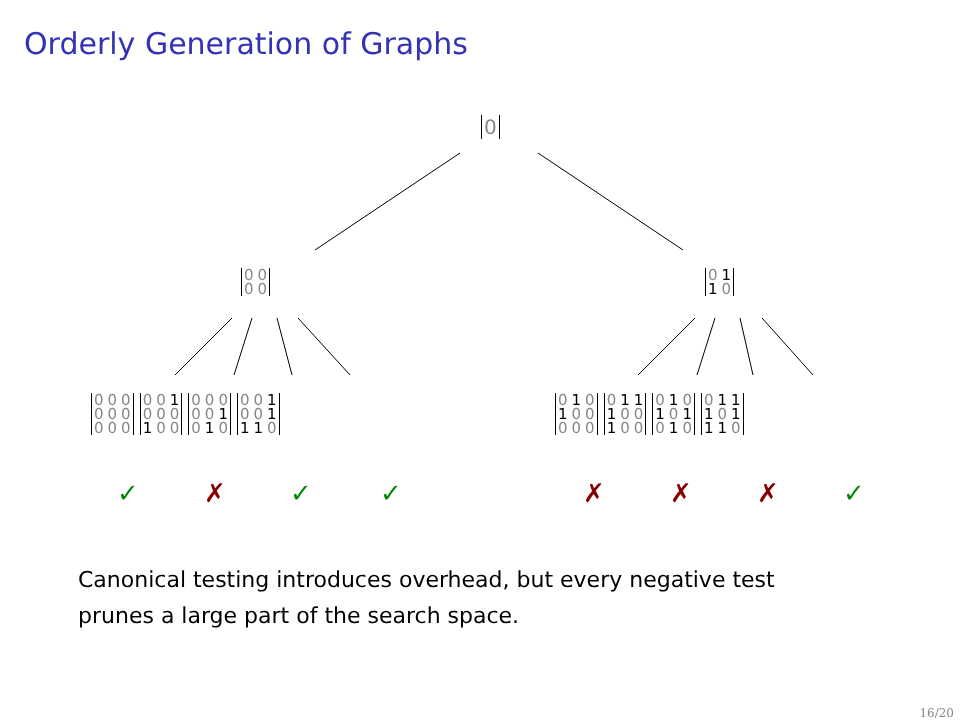Orderly Generation of Graphs
| 0 |
| 0 | 0 |
| 0 | 0 |
| 0 | 1 |
| 1 | 0 |
| 0 | 0 | 0 |
| 0 | 0 | 0 |
| 0 | 0 | 0 |
| 0 | 0 | 1 |
| 0 | 0 | 0 |
| 1 | 0 | 0 |
| 0 | 0 | 0 |
| 0 | 0 | 1 |
| 0 | 1 | 0 |
| 0 | 0 | 1 |
| 0 | 0 | 1 |
| 1 | 1 | 0 |
| 0 | 1 | 0 |
| 1 | 0 | 0 |
| 0 | 0 | 0 |
| 0 | 1 | 1 |
| 1 | 0 | 0 |
| 1 | 0 | 0 |
| 0 | 1 | 0 |
| 1 | 0 | 1 |
| 0 | 1 | 0 |
| 0 | 1 | 1 |
| 1 | 0 | 1 |
| 1 | 1 | 0 |
✓ ✗ ✓ ✓ ✗ ✗ ✗ ✓
Canonical testing introduces overhead, but every negative test
prunes a large part of the search space.
16/20